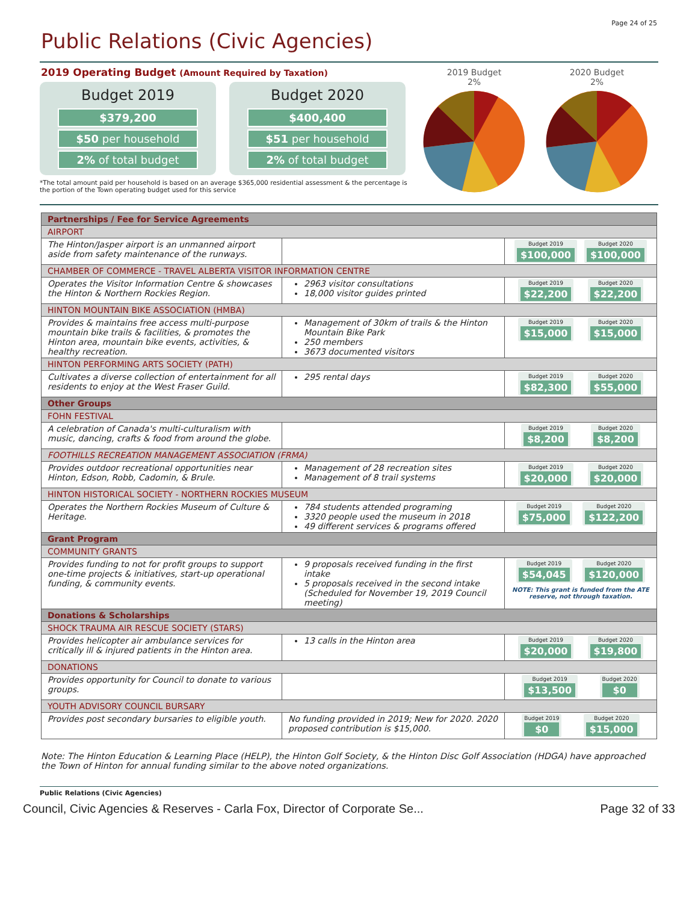Page 24 of 25
Public Relations (Civic Agencies)
2019 Operating Budget (Amount Required by Taxation)
Budget 2019
$379,200
$50 per household
2% of total budget
Budget 2020
$400,400
$51 per household
2% of total budget
*The total amount paid per household is based on an average $365,000 residential assessment & the percentage is the portion of the Town operating budget used for this service
2019 Budget
2%
2020 Budget
2%
| Partnerships / Fee for Service Agreements | | |
| AIRPORT | | |
| The Hinton/Jasper airport is an unmanned airport aside from safety maintenance of the runways. | | Budget 2019 $100,000 Budget 2020 $100,000 |
| CHAMBER OF COMMERCE - TRAVEL ALBERTA VISITOR INFORMATION CENTRE | | |
| Operates the Visitor Information Centre & showcases the Hinton & Northern Rockies Region. | 2963 visitor consultations 18,000 visitor guides printed | Budget 2019 $22,200 Budget 2020 $22,200 |
| HINTON MOUNTAIN BIKE ASSOCIATION (HMBA) | | |
| Provides & maintains free access multi-purpose mountain bike trails & facilities, & promotes the Hinton area, mountain bike events, activities, & healthy recreation. | Management of 30km of trails & the Hinton Mountain Bike Park 250 members 3673 documented visitors | Budget 2019 $15,000 Budget 2020 $15,000 |
| HINTON PERFORMING ARTS SOCIETY (PATH) | | |
| Cultivates a diverse collection of entertainment for all residents to enjoy at the West Fraser Guild. | 295 rental days | Budget 2019 $82,300 Budget 2020 $55,000 |
| Other Groups | | |
| FOHN FESTIVAL | | |
| A celebration of Canada's multi-culturalism with music, dancing, crafts & food from around the globe. | | Budget 2019 $8,200 Budget 2020 $8,200 |
| FOOTHILLS RECREATION MANAGEMENT ASSOCIATION (FRMA) | | |
| Provides outdoor recreational opportunities near Hinton, Edson, Robb, Cadomin, & Brule. | Management of 28 recreation sites Management of 8 trail systems | Budget 2019 $20,000 Budget 2020 $20,000 |
| HINTON HISTORICAL SOCIETY - NORTHERN ROCKIES MUSEUM | | |
| Operates the Northern Rockies Museum of Culture & Heritage. | 784 students attended programing 3320 people used the museum in 2018 49 different services & programs offered | Budget 2019 $75,000 Budget 2020 $122,200 |
| Grant Program | | |
| COMMUNITY GRANTS | | |
| Provides funding to not for profit groups to support one-time projects & initiatives, start-up operational funding, & community events. | 9 proposals received funding in the first intake 5 proposals received in the second intake (Scheduled for November 19, 2019 Council meeting) | Budget 2019 $54,045 Budget 2020 $120,000 NOTE: This grant is funded from the ATE reserve, not through taxation. |
| Donations & Scholarships | | |
| SHOCK TRAUMA AIR RESCUE SOCIETY (STARS) | | |
| Provides helicopter air ambulance services for critically ill & injured patients in the Hinton area. | 13 calls in the Hinton area | Budget 2019 $20,000 Budget 2020 $19,800 |
| DONATIONS | | |
| Provides opportunity for Council to donate to various groups. | | Budget 2019 $13,500 Budget 2020 $0 |
| YOUTH ADVISORY COUNCIL BURSARY | | |
| Provides post secondary bursaries to eligible youth. | No funding provided in 2019; New for 2020. 2020 proposed contribution is $15,000. | Budget 2019 $0 Budget 2020 $15,000 |
Note: The Hinton Education & Learning Place (HELP), the Hinton Golf Society, & the Hinton Disc Golf Association (HDGA) have approached the Town of Hinton for annual funding similar to the above noted organizations.
Public Relations (Civic Agencies)
Council, Civic Agencies & Reserves - Carla Fox, Director of Corporate Se... Page 32 of 33